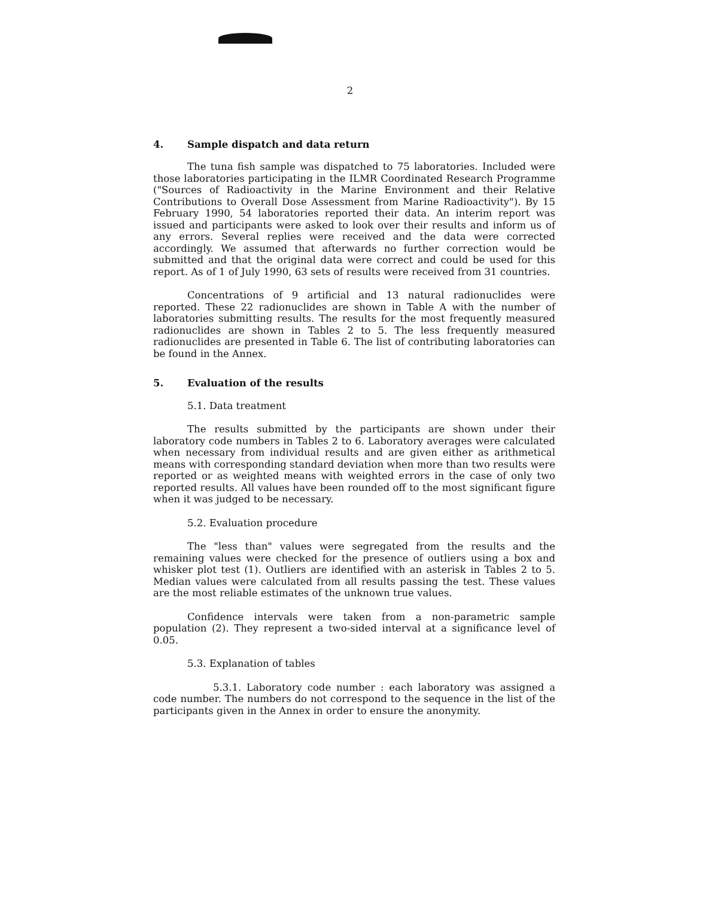2
4. Sample dispatch and data return
The tuna fish sample was dispatched to 75 laboratories. Included were those laboratories participating in the ILMR Coordinated Research Programme ("Sources of Radioactivity in the Marine Environment and their Relative Contributions to Overall Dose Assessment from Marine Radioactivity"). By 15 February 1990, 54 laboratories reported their data. An interim report was issued and participants were asked to look over their results and inform us of any errors. Several replies were received and the data were corrected accordingly. We assumed that afterwards no further correction would be submitted and that the original data were correct and could be used for this report. As of 1 of July 1990, 63 sets of results were received from 31 countries.
Concentrations of 9 artificial and 13 natural radionuclides were reported. These 22 radionuclides are shown in Table A with the number of laboratories submitting results. The results for the most frequently measured radionuclides are shown in Tables 2 to 5. The less frequently measured radionuclides are presented in Table 6. The list of contributing laboratories can be found in the Annex.
5. Evaluation of the results
5.1. Data treatment
The results submitted by the participants are shown under their laboratory code numbers in Tables 2 to 6. Laboratory averages were calculated when necessary from individual results and are given either as arithmetical means with corresponding standard deviation when more than two results were reported or as weighted means with weighted errors in the case of only two reported results. All values have been rounded off to the most significant figure when it was judged to be necessary.
5.2. Evaluation procedure
The "less than" values were segregated from the results and the remaining values were checked for the presence of outliers using a box and whisker plot test (1). Outliers are identified with an asterisk in Tables 2 to 5. Median values were calculated from all results passing the test. These values are the most reliable estimates of the unknown true values.
Confidence intervals were taken from a non-parametric sample population (2). They represent a two-sided interval at a significance level of 0.05.
5.3. Explanation of tables
5.3.1. Laboratory code number : each laboratory was assigned a code number. The numbers do not correspond to the sequence in the list of the participants given in the Annex in order to ensure the anonymity.